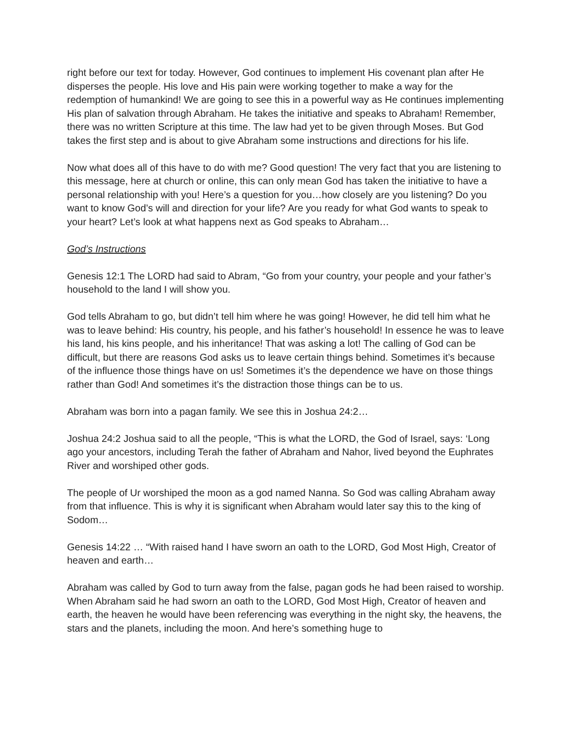right before our text for today. However, God continues to implement His covenant plan after He disperses the people. His love and His pain were working together to make a way for the redemption of humankind! We are going to see this in a powerful way as He continues implementing His plan of salvation through Abraham. He takes the initiative and speaks to Abraham! Remember, there was no written Scripture at this time. The law had yet to be given through Moses. But God takes the first step and is about to give Abraham some instructions and directions for his life.
Now what does all of this have to do with me? Good question! The very fact that you are listening to this message, here at church or online, this can only mean God has taken the initiative to have a personal relationship with you! Here’s a question for you…how closely are you listening? Do you want to know God’s will and direction for your life? Are you ready for what God wants to speak to your heart? Let’s look at what happens next as God speaks to Abraham…
God’s Instructions
Genesis 12:1 The LORD had said to Abram, “Go from your country, your people and your father’s household to the land I will show you.
God tells Abraham to go, but didn’t tell him where he was going! However, he did tell him what he was to leave behind: His country, his people, and his father’s household! In essence he was to leave his land, his kins people, and his inheritance! That was asking a lot! The calling of God can be difficult, but there are reasons God asks us to leave certain things behind. Sometimes it’s because of the influence those things have on us! Sometimes it’s the dependence we have on those things rather than God! And sometimes it’s the distraction those things can be to us.
Abraham was born into a pagan family. We see this in Joshua 24:2…
Joshua 24:2 Joshua said to all the people, “This is what the LORD, the God of Israel, says: ‘Long ago your ancestors, including Terah the father of Abraham and Nahor, lived beyond the Euphrates River and worshiped other gods.
The people of Ur worshiped the moon as a god named Nanna. So God was calling Abraham away from that influence. This is why it is significant when Abraham would later say this to the king of Sodom…
Genesis 14:22 … “With raised hand I have sworn an oath to the LORD, God Most High, Creator of heaven and earth…
Abraham was called by God to turn away from the false, pagan gods he had been raised to worship. When Abraham said he had sworn an oath to the LORD, God Most High, Creator of heaven and earth, the heaven he would have been referencing was everything in the night sky, the heavens, the stars and the planets, including the moon. And here’s something huge to